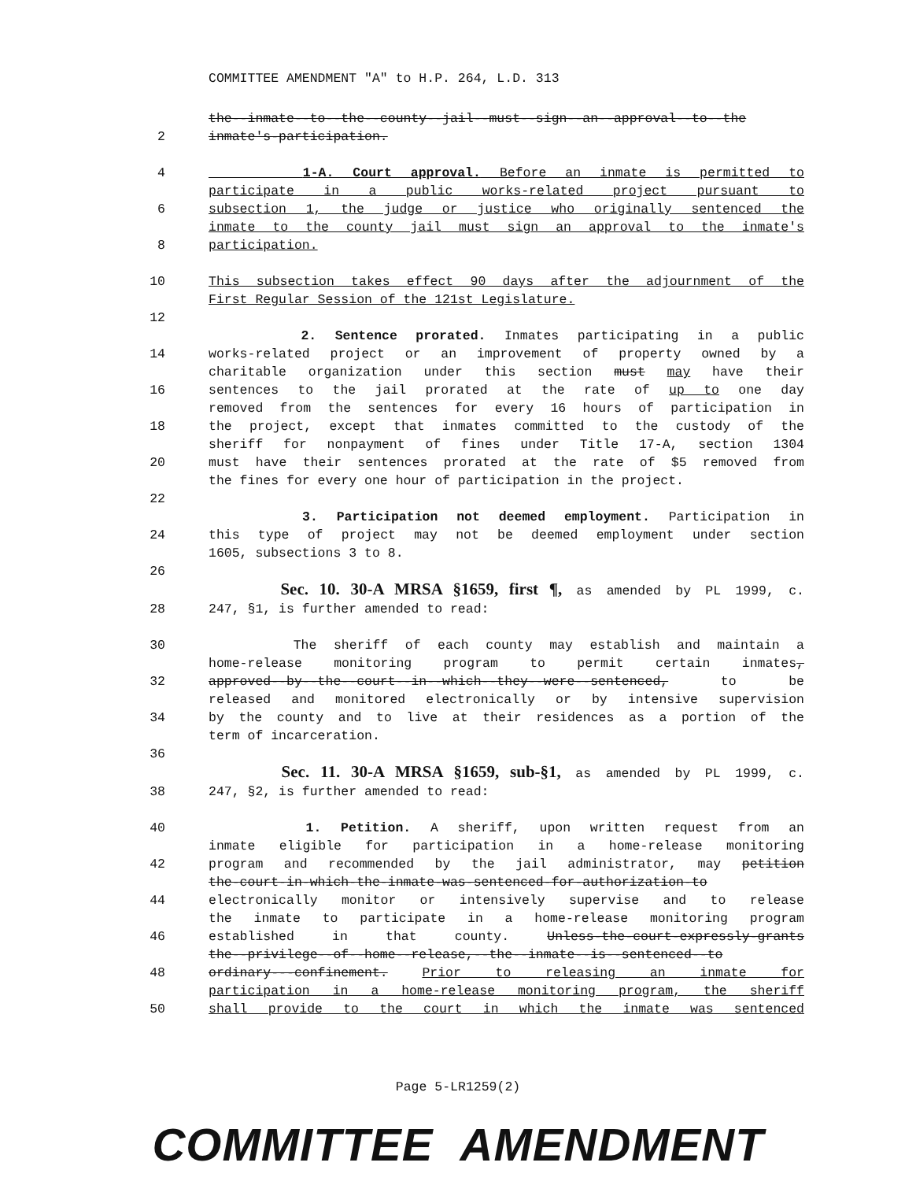COMMITTEE AMENDMENT "A" to H.P. 264, L.D. 313
the--inmate--to--the--county--jail--must--sign--an--approval--to--the
2 inmate's-participation.
4 1-A. Court approval. Before an inmate is permitted to
participate in a public works-related project pursuant to
6 subsection 1, the judge or justice who originally sentenced the
inmate to the county jail must sign an approval to the inmate's
8 participation.
10 This subsection takes effect 90 days after the adjournment of the
First Regular Session of the 121st Legislature.
12
2. Sentence prorated. Inmates participating in a public
14 works-related project or an improvement of property owned by a
charitable organization under this section must may have their
16 sentences to the jail prorated at the rate of up to one day
removed from the sentences for every 16 hours of participation in
18 the project, except that inmates committed to the custody of the
sheriff for nonpayment of fines under Title 17-A, section 1304
20 must have their sentences prorated at the rate of $5 removed from
the fines for every one hour of participation in the project.
22
3. Participation not deemed employment. Participation in
24 this type of project may not be deemed employment under section
1605, subsections 3 to 8.
26
Sec. 10. 30-A MRSA §1659, first ¶, as amended by PL 1999, c.
28 247, §1, is further amended to read:
30 The sheriff of each county may establish and maintain a
home-release monitoring program to permit certain inmates,
32 approved--by--the--court--in--which--they--were--sentenced, to be
released and monitored electronically or by intensive supervision
34 by the county and to live at their residences as a portion of the
term of incarceration.
36
Sec. 11. 30-A MRSA §1659, sub-§1, as amended by PL 1999, c.
38 247, §2, is further amended to read:
40 1. Petition. A sheriff, upon written request from an
inmate eligible for participation in a home-release monitoring
42 program and recommended by the jail administrator, may petition
the-court-in-which-the-inmate-was-sentenced-for-authorization-to
44 electronically monitor or intensively supervise and to release
the inmate to participate in a home-release monitoring program
46 established in that county. Unless-the-court-expressly-grants
the--privilege--of--home--release,--the--inmate--is--sentenced--to
48 ordinary---confinement. Prior to releasing an inmate for
participation in a home-release monitoring program, the sheriff
50 shall provide to the court in which the inmate was sentenced
Page 5-LR1259(2)
COMMITTEE AMENDMENT